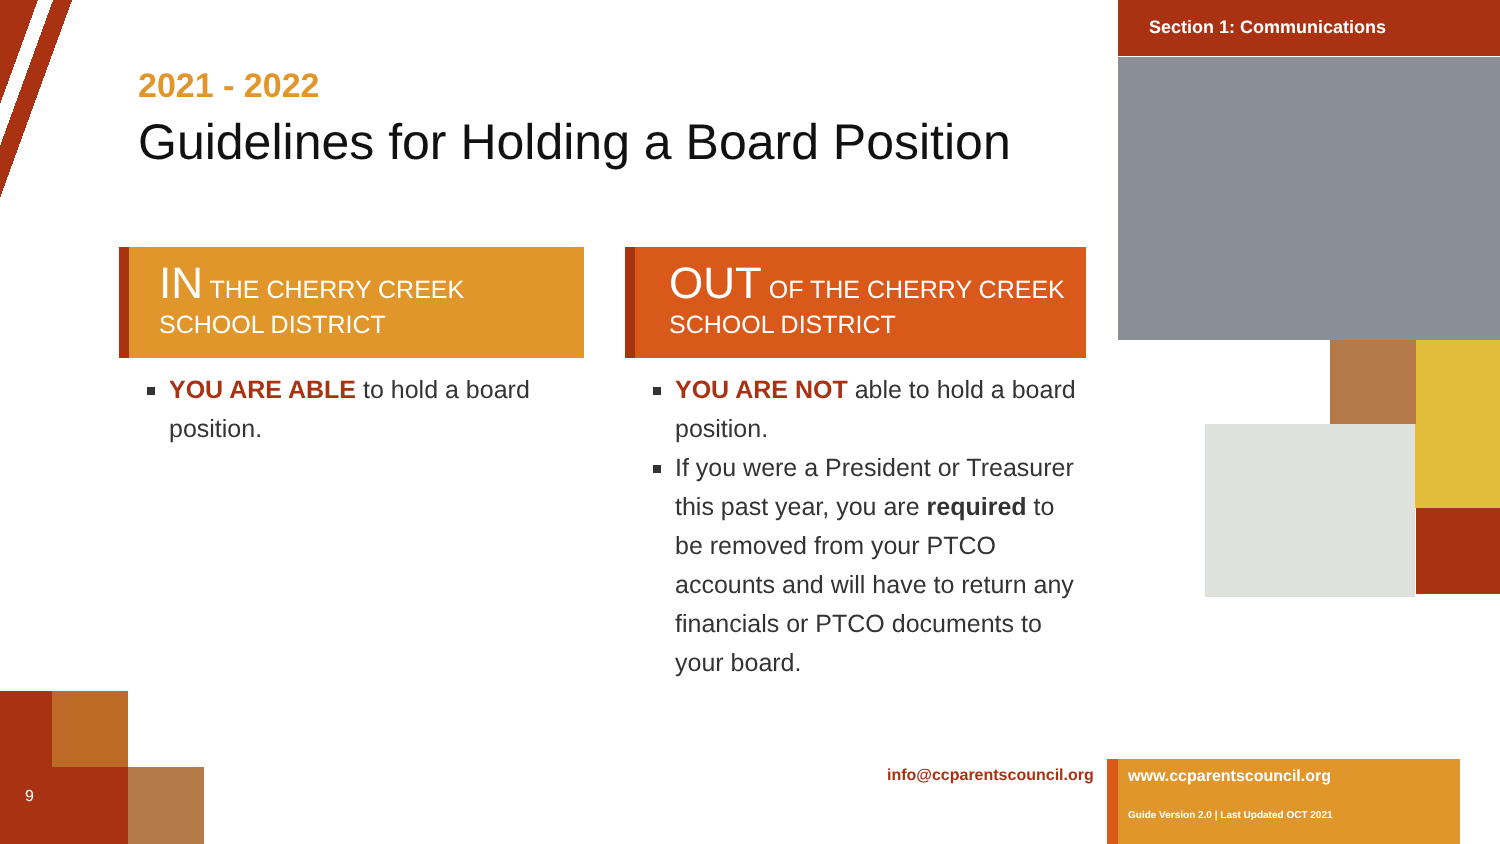2021 - 2022
Guidelines for Holding a Board Position
IN THE CHERRY CREEK SCHOOL DISTRICT
YOU ARE ABLE to hold a board position.
OUT OF THE CHERRY CREEK SCHOOL DISTRICT
YOU ARE NOT able to hold a board position.
If you were a President or Treasurer this past year, you are required to be removed from your PTCO accounts and will have to return any financials or PTCO documents to your board.
Section 1: Communications
9
info@ccparentscouncil.org
www.ccparentscouncil.org
Guide Version 2.0 | Last Updated OCT 2021